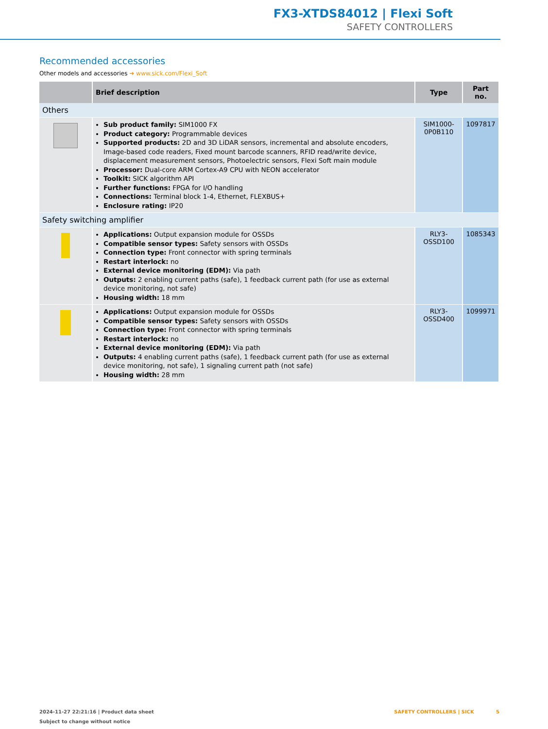FX3-XTDS84012 | Flexi Soft
SAFETY CONTROLLERS
Recommended accessories
Other models and accessories ➜ www.sick.com/Flexi_Soft
| | Brief description | Type | Part no. |
| --- | --- | --- | --- |
| Others | | | |
| | Sub product family: SIM1000 FX Product category: Programmable devices Supported products: 2D and 3D LiDAR sensors, incremental and absolute encoders, Image-based code readers, Fixed mount barcode scanners, RFID read/write device, displacement measurement sensors, Photoelectric sensors, Flexi Soft main module Processor: Dual-core ARM Cortex-A9 CPU with NEON accelerator Toolkit: SICK algorithm API Further functions: FPGA for I/O handling Connections: Terminal block 1-4, Ethernet, FLEXBUS+ Enclosure rating: IP20 | SIM1000-0P0B110 | 1097817 |
| Safety switching amplifier | | | |
| | Applications: Output expansion module for OSSDs Compatible sensor types: Safety sensors with OSSDs Connection type: Front connector with spring terminals Restart interlock: no External device monitoring (EDM): Via path Outputs: 2 enabling current paths (safe), 1 feedback current path (for use as external device monitoring, not safe) Housing width: 18 mm | RLY3-OSSD100 | 1085343 |
| | Applications: Output expansion module for OSSDs Compatible sensor types: Safety sensors with OSSDs Connection type: Front connector with spring terminals Restart interlock: no External device monitoring (EDM): Via path Outputs: 4 enabling current paths (safe), 1 feedback current path (for use as external device monitoring, not safe), 1 signaling current path (not safe) Housing width: 28 mm | RLY3-OSSD400 | 1099971 |
SAFETY CONTROLLERS | SICK 5 2024-11-27 22:21:16 | Product data sheet
Subject to change without notice